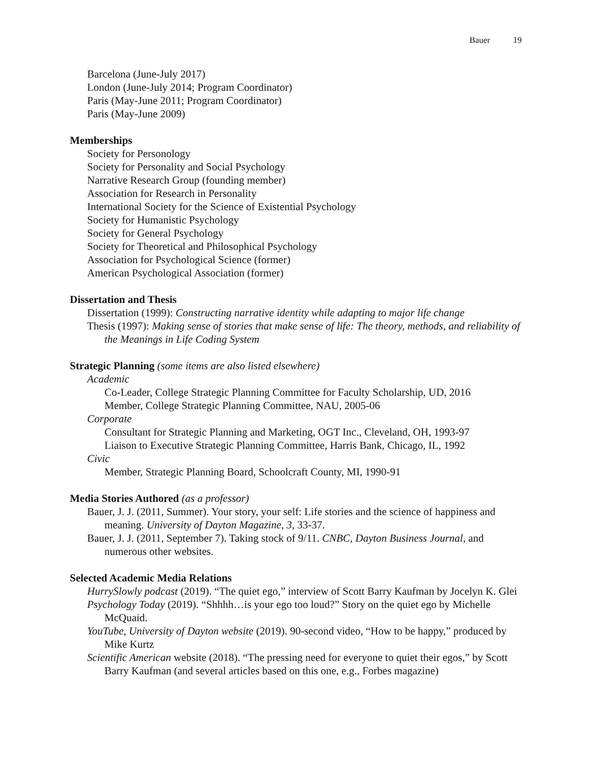Bauer 19
Barcelona (June-July 2017)
London (June-July 2014; Program Coordinator)
Paris (May-June 2011; Program Coordinator)
Paris (May-June 2009)
Memberships
Society for Personology
Society for Personality and Social Psychology
Narrative Research Group (founding member)
Association for Research in Personality
International Society for the Science of Existential Psychology
Society for Humanistic Psychology
Society for General Psychology
Society for Theoretical and Philosophical Psychology
Association for Psychological Science (former)
American Psychological Association (former)
Dissertation and Thesis
Dissertation (1999): Constructing narrative identity while adapting to major life change
Thesis (1997): Making sense of stories that make sense of life: The theory, methods, and reliability of the Meanings in Life Coding System
Strategic Planning (some items are also listed elsewhere)
Academic
Co-Leader, College Strategic Planning Committee for Faculty Scholarship, UD, 2016
Member, College Strategic Planning Committee, NAU, 2005-06
Corporate
Consultant for Strategic Planning and Marketing, OGT Inc., Cleveland, OH, 1993-97
Liaison to Executive Strategic Planning Committee, Harris Bank, Chicago, IL, 1992
Civic
Member, Strategic Planning Board, Schoolcraft County, MI, 1990-91
Media Stories Authored (as a professor)
Bauer, J. J. (2011, Summer). Your story, your self: Life stories and the science of happiness and meaning. University of Dayton Magazine, 3, 33-37.
Bauer, J. J. (2011, September 7). Taking stock of 9/11. CNBC, Dayton Business Journal, and numerous other websites.
Selected Academic Media Relations
HurrySlowly podcast (2019). “The quiet ego,” interview of Scott Barry Kaufman by Jocelyn K. Glei
Psychology Today (2019). “Shhhh…is your ego too loud?” Story on the quiet ego by Michelle McQuaid.
YouTube, University of Dayton website (2019). 90-second video, “How to be happy,” produced by Mike Kurtz
Scientific American website (2018). “The pressing need for everyone to quiet their egos,” by Scott Barry Kaufman (and several articles based on this one, e.g., Forbes magazine)